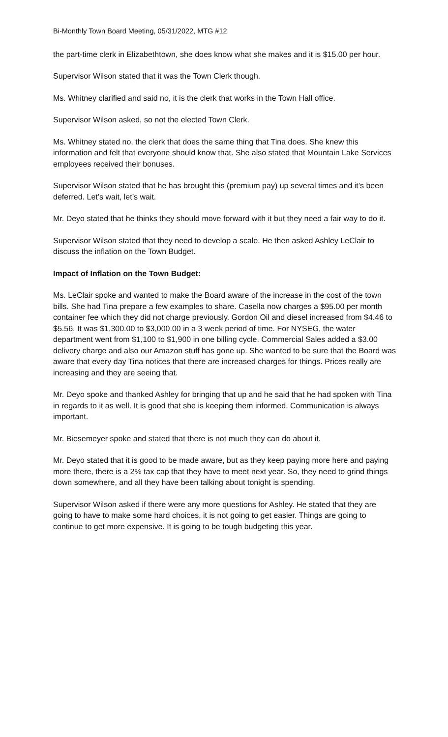Bi-Monthly Town Board Meeting, 05/31/2022, MTG #12
the part-time clerk in Elizabethtown, she does know what she makes and it is $15.00 per hour.
Supervisor Wilson stated that it was the Town Clerk though.
Ms. Whitney clarified and said no, it is the clerk that works in the Town Hall office.
Supervisor Wilson asked, so not the elected Town Clerk.
Ms. Whitney stated no, the clerk that does the same thing that Tina does. She knew this information and felt that everyone should know that. She also stated that Mountain Lake Services employees received their bonuses.
Supervisor Wilson stated that he has brought this (premium pay) up several times and it’s been deferred. Let’s wait, let’s wait.
Mr. Deyo stated that he thinks they should move forward with it but they need a fair way to do it.
Supervisor Wilson stated that they need to develop a scale. He then asked Ashley LeClair to discuss the inflation on the Town Budget.
Impact of Inflation on the Town Budget:
Ms. LeClair spoke and wanted to make the Board aware of the increase in the cost of the town bills. She had Tina prepare a few examples to share. Casella now charges a $95.00 per month container fee which they did not charge previously. Gordon Oil and diesel increased from $4.46 to $5.56. It was $1,300.00 to $3,000.00 in a 3 week period of time. For NYSEG, the water department went from $1,100 to $1,900 in one billing cycle. Commercial Sales added a $3.00 delivery charge and also our Amazon stuff has gone up. She wanted to be sure that the Board was aware that every day Tina notices that there are increased charges for things. Prices really are increasing and they are seeing that.
Mr. Deyo spoke and thanked Ashley for bringing that up and he said that he had spoken with Tina in regards to it as well. It is good that she is keeping them informed. Communication is always important.
Mr. Biesemeyer spoke and stated that there is not much they can do about it.
Mr. Deyo stated that it is good to be made aware, but as they keep paying more here and paying more there, there is a 2% tax cap that they have to meet next year. So, they need to grind things down somewhere, and all they have been talking about tonight is spending.
Supervisor Wilson asked if there were any more questions for Ashley. He stated that they are going to have to make some hard choices, it is not going to get easier. Things are going to continue to get more expensive. It is going to be tough budgeting this year.